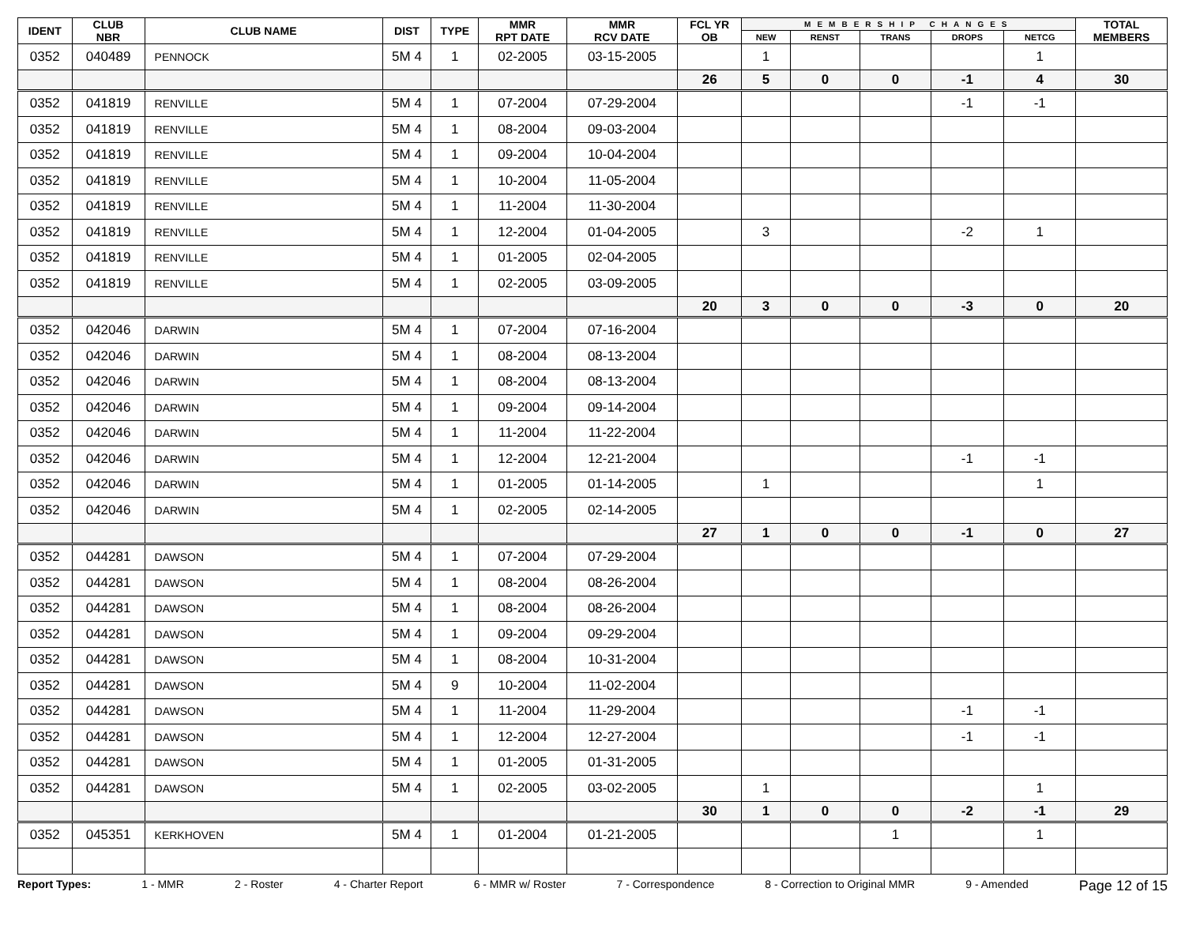| IDENT | CLUB NBR | CLUB NAME | DIST | TYPE | MMR RPT DATE | MMR RCV DATE | FCL YR OB | MEMBERSHIP CHANGES | | | | | TOTAL MEMBERS |
| --- | --- | --- | --- | --- | --- | --- | --- | --- | --- | --- | --- | --- | --- |
| | | | | | | | | NEW | RENST | TRANS | DROPS | NETCG | |
| 0352 | 040489 | PENNOCK | 5M 4 | 1 | 02-2005 | 03-15-2005 | | 1 | | | | 1 | |
| | | | | | | | 26 | 5 | 0 | 0 | -1 | 4 | 30 |
| 0352 | 041819 | RENVILLE | 5M 4 | 1 | 07-2004 | 07-29-2004 | | | | | -1 | -1 | |
| 0352 | 041819 | RENVILLE | 5M 4 | 1 | 08-2004 | 09-03-2004 | | | | | | | |
| 0352 | 041819 | RENVILLE | 5M 4 | 1 | 09-2004 | 10-04-2004 | | | | | | | |
| 0352 | 041819 | RENVILLE | 5M 4 | 1 | 10-2004 | 11-05-2004 | | | | | | | |
| 0352 | 041819 | RENVILLE | 5M 4 | 1 | 11-2004 | 11-30-2004 | | | | | | | |
| 0352 | 041819 | RENVILLE | 5M 4 | 1 | 12-2004 | 01-04-2005 | | 3 | | | -2 | 1 | |
| 0352 | 041819 | RENVILLE | 5M 4 | 1 | 01-2005 | 02-04-2005 | | | | | | | |
| 0352 | 041819 | RENVILLE | 5M 4 | 1 | 02-2005 | 03-09-2005 | | | | | | | |
| | | | | | | | 20 | 3 | 0 | 0 | -3 | 0 | 20 |
| 0352 | 042046 | DARWIN | 5M 4 | 1 | 07-2004 | 07-16-2004 | | | | | | | |
| 0352 | 042046 | DARWIN | 5M 4 | 1 | 08-2004 | 08-13-2004 | | | | | | | |
| 0352 | 042046 | DARWIN | 5M 4 | 1 | 08-2004 | 08-13-2004 | | | | | | | |
| 0352 | 042046 | DARWIN | 5M 4 | 1 | 09-2004 | 09-14-2004 | | | | | | | |
| 0352 | 042046 | DARWIN | 5M 4 | 1 | 11-2004 | 11-22-2004 | | | | | | | |
| 0352 | 042046 | DARWIN | 5M 4 | 1 | 12-2004 | 12-21-2004 | | | | | -1 | -1 | |
| 0352 | 042046 | DARWIN | 5M 4 | 1 | 01-2005 | 01-14-2005 | | 1 | | | | 1 | |
| 0352 | 042046 | DARWIN | 5M 4 | 1 | 02-2005 | 02-14-2005 | | | | | | | |
| | | | | | | | 27 | 1 | 0 | 0 | -1 | 0 | 27 |
| 0352 | 044281 | DAWSON | 5M 4 | 1 | 07-2004 | 07-29-2004 | | | | | | | |
| 0352 | 044281 | DAWSON | 5M 4 | 1 | 08-2004 | 08-26-2004 | | | | | | | |
| 0352 | 044281 | DAWSON | 5M 4 | 1 | 08-2004 | 08-26-2004 | | | | | | | |
| 0352 | 044281 | DAWSON | 5M 4 | 1 | 09-2004 | 09-29-2004 | | | | | | | |
| 0352 | 044281 | DAWSON | 5M 4 | 1 | 08-2004 | 10-31-2004 | | | | | | | |
| 0352 | 044281 | DAWSON | 5M 4 | 9 | 10-2004 | 11-02-2004 | | | | | | | |
| 0352 | 044281 | DAWSON | 5M 4 | 1 | 11-2004 | 11-29-2004 | | | | | -1 | -1 | |
| 0352 | 044281 | DAWSON | 5M 4 | 1 | 12-2004 | 12-27-2004 | | | | | -1 | -1 | |
| 0352 | 044281 | DAWSON | 5M 4 | 1 | 01-2005 | 01-31-2005 | | | | | | | |
| 0352 | 044281 | DAWSON | 5M 4 | 1 | 02-2005 | 03-02-2005 | | 1 | | | | 1 | |
| | | | | | | | 30 | 1 | 0 | 0 | -2 | -1 | 29 |
| 0352 | 045351 | KERKHOVEN | 5M 4 | 1 | 01-2004 | 01-21-2005 | | | | 1 | | 1 | |
Report Types: 1 - MMR 2 - Roster 4 - Charter Report 6 - MMR w/ Roster 7 - Correspondence 8 - Correction to Original MMR 9 - Amended Page 12 of 15